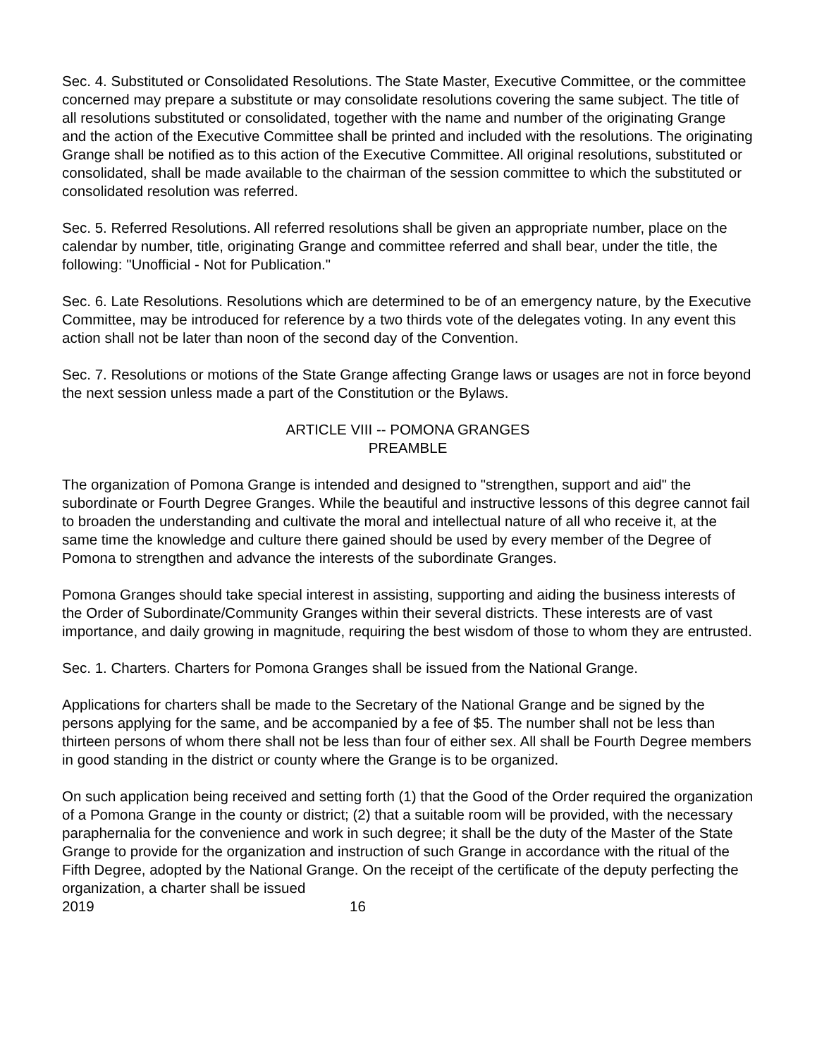Sec. 4. Substituted or Consolidated Resolutions. The State Master, Executive Committee, or the committee concerned may prepare a substitute or may consolidate resolutions covering the same subject. The title of all resolutions substituted or consolidated, together with the name and number of the originating Grange and the action of the Executive Committee shall be printed and included with the resolutions. The originating Grange shall be notified as to this action of the Executive Committee. All original resolutions, substituted or consolidated, shall be made available to the chairman of the session committee to which the substituted or consolidated resolution was referred.
Sec. 5. Referred Resolutions. All referred resolutions shall be given an appropriate number, place on the calendar by number, title, originating Grange and committee referred and shall bear, under the title, the following: "Unofficial - Not for Publication."
Sec. 6. Late Resolutions. Resolutions which are determined to be of an emergency nature, by the Executive Committee, may be introduced for reference by a two thirds vote of the delegates voting. In any event this action shall not be later than noon of the second day of the Convention.
Sec. 7. Resolutions or motions of the State Grange affecting Grange laws or usages are not in force beyond the next session unless made a part of the Constitution or the Bylaws.
ARTICLE VIII -- POMONA GRANGES
PREAMBLE
The organization of Pomona Grange is intended and designed to "strengthen, support and aid" the subordinate or Fourth Degree Granges. While the beautiful and instructive lessons of this degree cannot fail to broaden the understanding and cultivate the moral and intellectual nature of all who receive it, at the same time the knowledge and culture there gained should be used by every member of the Degree of Pomona to strengthen and advance the interests of the subordinate Granges.
Pomona Granges should take special interest in assisting, supporting and aiding the business interests of the Order of Subordinate/Community Granges within their several districts. These interests are of vast importance, and daily growing in magnitude, requiring the best wisdom of those to whom they are entrusted.
Sec. 1. Charters. Charters for Pomona Granges shall be issued from the National Grange.
Applications for charters shall be made to the Secretary of the National Grange and be signed by the persons applying for the same, and be accompanied by a fee of $5. The number shall not be less than thirteen persons of whom there shall not be less than four of either sex. All shall be Fourth Degree members in good standing in the district or county where the Grange is to be organized.
On such application being received and setting forth (1) that the Good of the Order required the organization of a Pomona Grange in the county or district; (2) that a suitable room will be provided, with the necessary paraphernalia for the convenience and work in such degree; it shall be the duty of the Master of the State Grange to provide for the organization and instruction of such Grange in accordance with the ritual of the Fifth Degree, adopted by the National Grange. On the receipt of the certificate of the deputy perfecting the organization, a charter shall be issued
2019 16